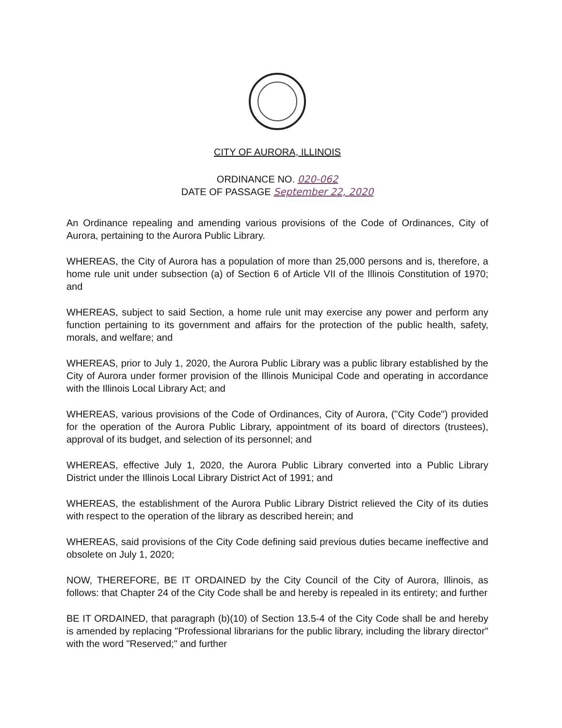CITY OF AURORA, ILLINOIS
ORDINANCE NO. 020-062
DATE OF PASSAGE September 22, 2020
An Ordinance repealing and amending various provisions of the Code of Ordinances, City of Aurora, pertaining to the Aurora Public Library.
WHEREAS, the City of Aurora has a population of more than 25,000 persons and is, therefore, a home rule unit under subsection (a) of Section 6 of Article VII of the Illinois Constitution of 1970; and
WHEREAS, subject to said Section, a home rule unit may exercise any power and perform any function pertaining to its government and affairs for the protection of the public health, safety, morals, and welfare; and
WHEREAS, prior to July 1, 2020, the Aurora Public Library was a public library established by the City of Aurora under former provision of the Illinois Municipal Code and operating in accordance with the Illinois Local Library Act; and
WHEREAS, various provisions of the Code of Ordinances, City of Aurora, ("City Code") provided for the operation of the Aurora Public Library, appointment of its board of directors (trustees), approval of its budget, and selection of its personnel; and
WHEREAS, effective July 1, 2020, the Aurora Public Library converted into a Public Library District under the Illinois Local Library District Act of 1991; and
WHEREAS, the establishment of the Aurora Public Library District relieved the City of its duties with respect to the operation of the library as described herein; and
WHEREAS, said provisions of the City Code defining said previous duties became ineffective and obsolete on July 1, 2020;
NOW, THEREFORE, BE IT ORDAINED by the City Council of the City of Aurora, Illinois, as follows: that Chapter 24 of the City Code shall be and hereby is repealed in its entirety; and further
BE IT ORDAINED, that paragraph (b)(10) of Section 13.5-4 of the City Code shall be and hereby is amended by replacing "Professional librarians for the public library, including the library director" with the word "Reserved;" and further